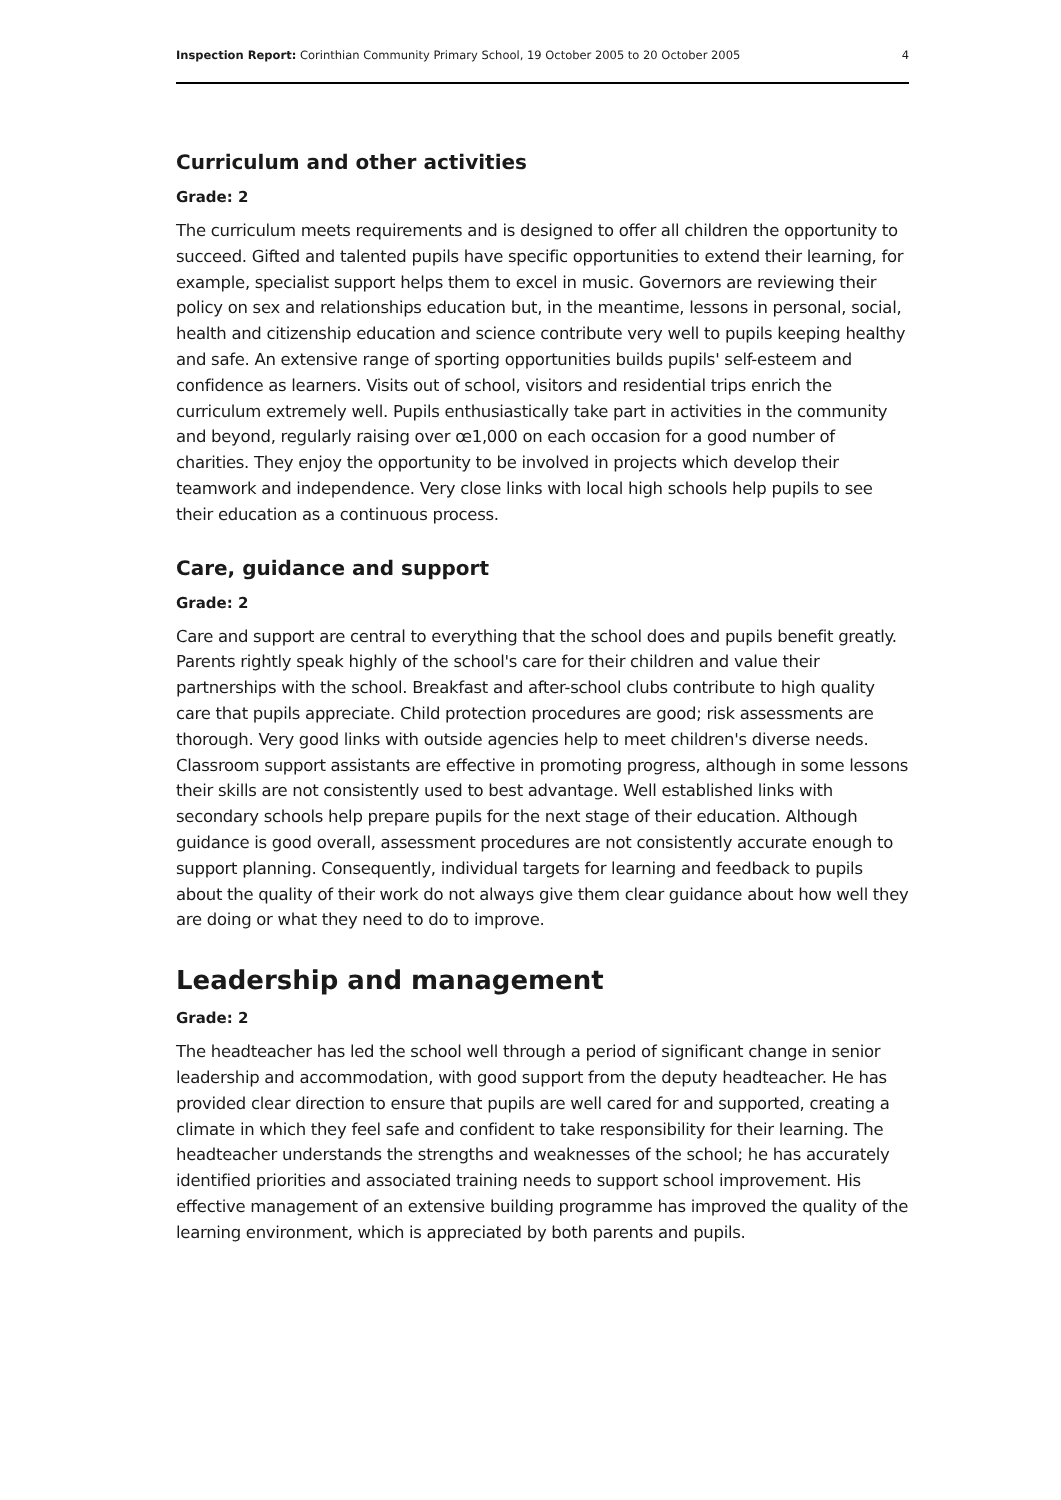Inspection Report: Corinthian Community Primary School, 19 October 2005 to 20 October 2005 4
Curriculum and other activities
Grade: 2
The curriculum meets requirements and is designed to offer all children the opportunity to succeed. Gifted and talented pupils have specific opportunities to extend their learning, for example, specialist support helps them to excel in music. Governors are reviewing their policy on sex and relationships education but, in the meantime, lessons in personal, social, health and citizenship education and science contribute very well to pupils keeping healthy and safe. An extensive range of sporting opportunities builds pupils' self-esteem and confidence as learners. Visits out of school, visitors and residential trips enrich the curriculum extremely well. Pupils enthusiastically take part in activities in the community and beyond, regularly raising over œ1,000 on each occasion for a good number of charities. They enjoy the opportunity to be involved in projects which develop their teamwork and independence. Very close links with local high schools help pupils to see their education as a continuous process.
Care, guidance and support
Grade: 2
Care and support are central to everything that the school does and pupils benefit greatly. Parents rightly speak highly of the school's care for their children and value their partnerships with the school. Breakfast and after-school clubs contribute to high quality care that pupils appreciate. Child protection procedures are good; risk assessments are thorough. Very good links with outside agencies help to meet children's diverse needs. Classroom support assistants are effective in promoting progress, although in some lessons their skills are not consistently used to best advantage. Well established links with secondary schools help prepare pupils for the next stage of their education. Although guidance is good overall, assessment procedures are not consistently accurate enough to support planning. Consequently, individual targets for learning and feedback to pupils about the quality of their work do not always give them clear guidance about how well they are doing or what they need to do to improve.
Leadership and management
Grade: 2
The headteacher has led the school well through a period of significant change in senior leadership and accommodation, with good support from the deputy headteacher. He has provided clear direction to ensure that pupils are well cared for and supported, creating a climate in which they feel safe and confident to take responsibility for their learning. The headteacher understands the strengths and weaknesses of the school; he has accurately identified priorities and associated training needs to support school improvement. His effective management of an extensive building programme has improved the quality of the learning environment, which is appreciated by both parents and pupils.